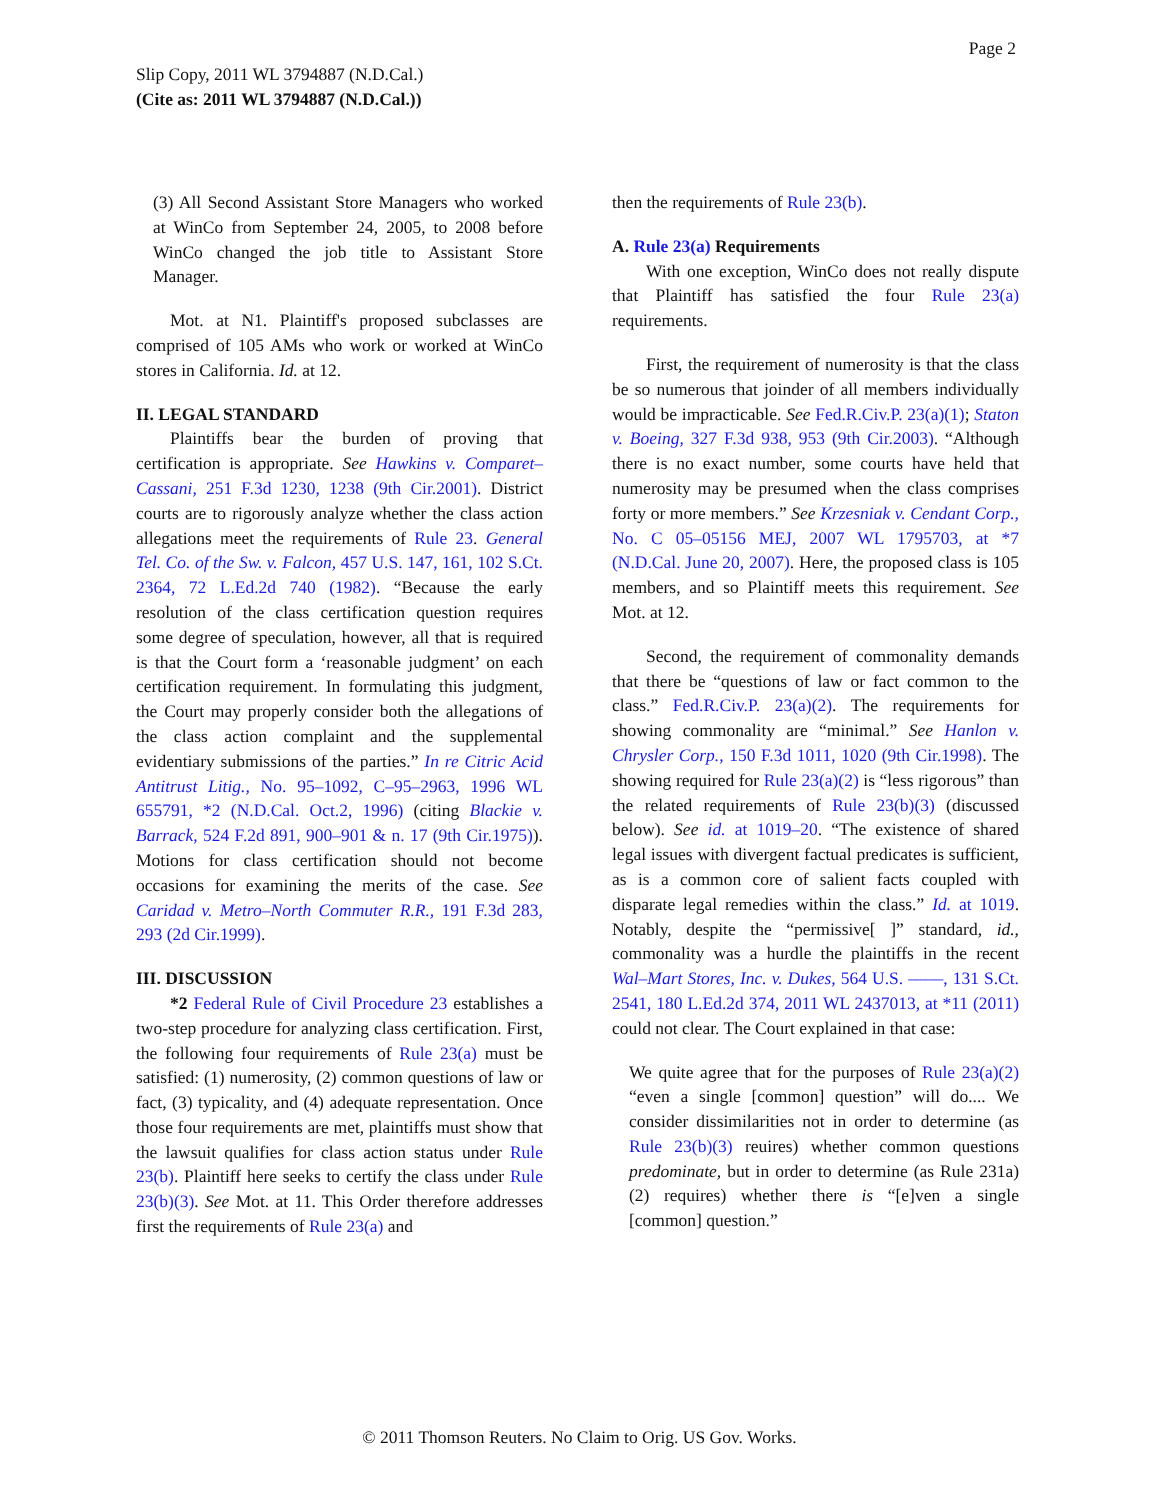Page 2
Slip Copy, 2011 WL 3794887 (N.D.Cal.)
(Cite as: 2011 WL 3794887 (N.D.Cal.))
(3) All Second Assistant Store Managers who worked at WinCo from September 24, 2005, to 2008 before WinCo changed the job title to Assistant Store Manager.
Mot. at N1. Plaintiff's proposed subclasses are comprised of 105 AMs who work or worked at WinCo stores in California. Id. at 12.
II. LEGAL STANDARD
Plaintiffs bear the burden of proving that certification is appropriate. See Hawkins v. Comparet–Cassani, 251 F.3d 1230, 1238 (9th Cir.2001). District courts are to rigorously analyze whether the class action allegations meet the requirements of Rule 23. General Tel. Co. of the Sw. v. Falcon, 457 U.S. 147, 161, 102 S.Ct. 2364, 72 L.Ed.2d 740 (1982). “Because the early resolution of the class certification question requires some degree of speculation, however, all that is required is that the Court form a ‘reasonable judgment’ on each certification requirement. In formulating this judgment, the Court may properly consider both the allegations of the class action complaint and the supplemental evidentiary submissions of the parties.” In re Citric Acid Antitrust Litig., No. 95–1092, C–95–2963, 1996 WL 655791, *2 (N.D.Cal. Oct.2, 1996) (citing Blackie v. Barrack, 524 F.2d 891, 900–901 & n. 17 (9th Cir.1975)). Motions for class certification should not become occasions for examining the merits of the case. See Caridad v. Metro–North Commuter R.R., 191 F.3d 283, 293 (2d Cir.1999).
III. DISCUSSION
*2 Federal Rule of Civil Procedure 23 establishes a two-step procedure for analyzing class certification. First, the following four requirements of Rule 23(a) must be satisfied: (1) numerosity, (2) common questions of law or fact, (3) typicality, and (4) adequate representation. Once those four requirements are met, plaintiffs must show that the lawsuit qualifies for class action status under Rule 23(b). Plaintiff here seeks to certify the class under Rule 23(b)(3). See Mot. at 11. This Order therefore addresses first the requirements of Rule 23(a) and
then the requirements of Rule 23(b).
A. Rule 23(a) Requirements
With one exception, WinCo does not really dispute that Plaintiff has satisfied the four Rule 23(a) requirements.
First, the requirement of numerosity is that the class be so numerous that joinder of all members individually would be impracticable. See Fed.R.Civ.P. 23(a)(1); Staton v. Boeing, 327 F.3d 938, 953 (9th Cir.2003). “Although there is no exact number, some courts have held that numerosity may be presumed when the class comprises forty or more members.” See Krzesniak v. Cendant Corp., No. C 05–05156 MEJ, 2007 WL 1795703, at *7 (N.D.Cal. June 20, 2007). Here, the proposed class is 105 members, and so Plaintiff meets this requirement. See Mot. at 12.
Second, the requirement of commonality demands that there be “questions of law or fact common to the class.” Fed.R.Civ.P. 23(a)(2). The requirements for showing commonality are “minimal.” See Hanlon v. Chrysler Corp., 150 F.3d 1011, 1020 (9th Cir.1998). The showing required for Rule 23(a)(2) is “less rigorous” than the related requirements of Rule 23(b)(3) (discussed below). See id. at 1019–20. “The existence of shared legal issues with divergent factual predicates is sufficient, as is a common core of salient facts coupled with disparate legal remedies within the class.” Id. at 1019. Notably, despite the “permissive[ ]” standard, id., commonality was a hurdle the plaintiffs in the recent Wal–Mart Stores, Inc. v. Dukes, 564 U.S. ––––, 131 S.Ct. 2541, 180 L.Ed.2d 374, 2011 WL 2437013, at *11 (2011) could not clear. The Court explained in that case:
We quite agree that for the purposes of Rule 23(a)(2) “even a single [common] question” will do.... We consider dissimilarities not in order to determine (as Rule 23(b)(3) reuires) whether common questions predominate, but in order to determine (as Rule 231a) (2) requires) whether there is “[e]ven a single [common] question.”
© 2011 Thomson Reuters. No Claim to Orig. US Gov. Works.